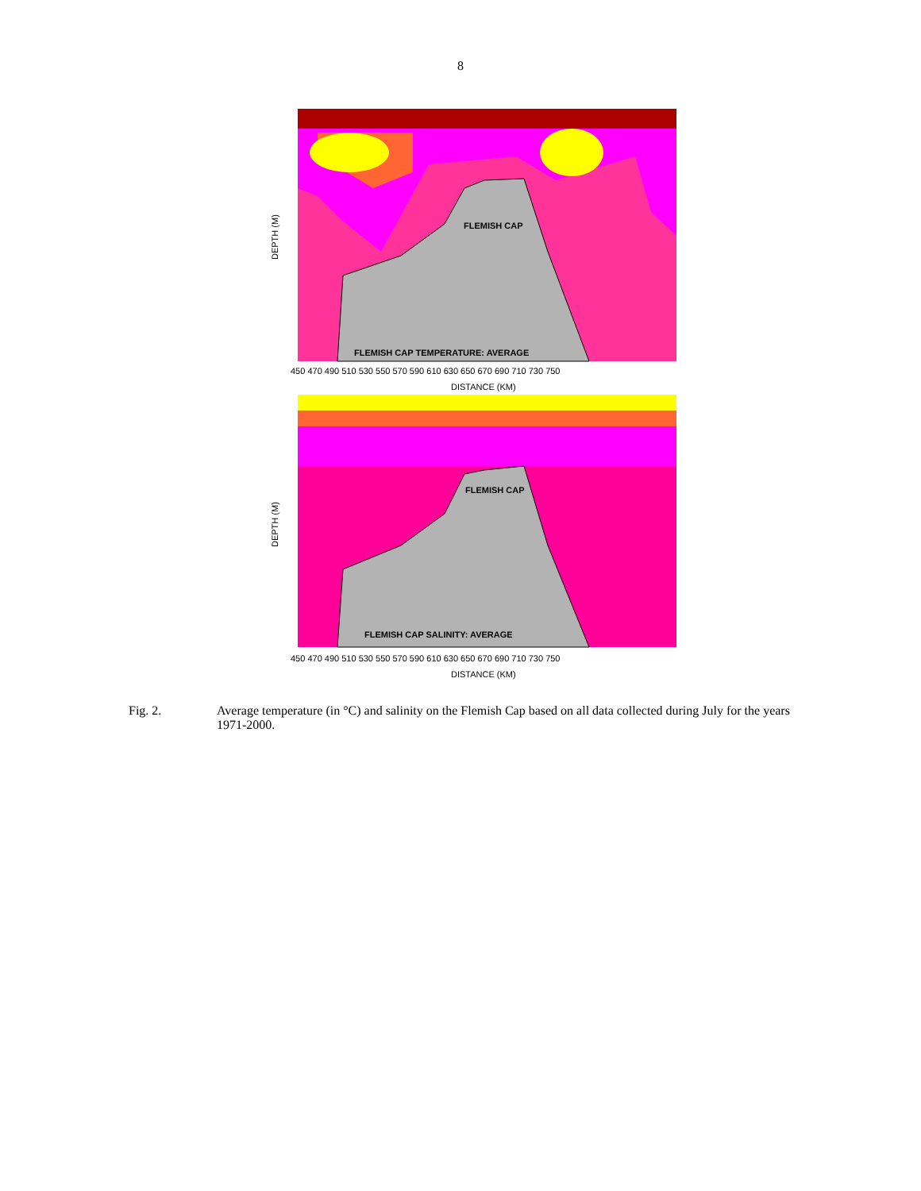8
FLEMISH CAP
FLEMISH CAP TEMPERATURE: AVERAGE
FLEMISH CAP
FLEMISH CAP SALINITY: AVERAGE
450 470 490 510 530 550 570 590 610 630 650 670 690 710 730 750
DISTANCE (KM)
450 470 490 510 530 550 570 590 610 630 650 670 690 710 730 750
DISTANCE (KM)
DEPTH (M)
DEPTH (M)
Fig. 2. Average temperature (in °C) and salinity on the Flemish Cap based on all data collected during July for the years 1971-2000.